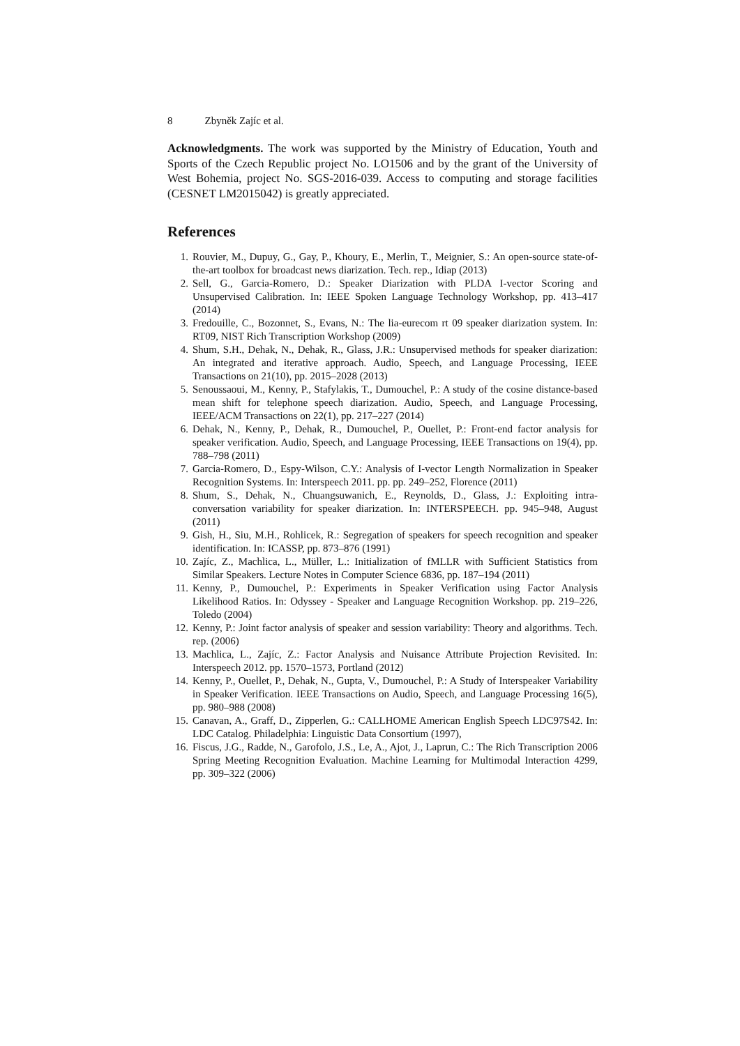8 Zbyněk Zajíc et al.
Acknowledgments. The work was supported by the Ministry of Education, Youth and Sports of the Czech Republic project No. LO1506 and by the grant of the University of West Bohemia, project No. SGS-2016-039. Access to computing and storage facilities (CESNET LM2015042) is greatly appreciated.
References
1. Rouvier, M., Dupuy, G., Gay, P., Khoury, E., Merlin, T., Meignier, S.: An open-source state-of-the-art toolbox for broadcast news diarization. Tech. rep., Idiap (2013)
2. Sell, G., Garcia-Romero, D.: Speaker Diarization with PLDA I-vector Scoring and Unsupervised Calibration. In: IEEE Spoken Language Technology Workshop, pp. 413–417 (2014)
3. Fredouille, C., Bozonnet, S., Evans, N.: The lia-eurecom rt 09 speaker diarization system. In: RT09, NIST Rich Transcription Workshop (2009)
4. Shum, S.H., Dehak, N., Dehak, R., Glass, J.R.: Unsupervised methods for speaker diarization: An integrated and iterative approach. Audio, Speech, and Language Processing, IEEE Transactions on 21(10), pp. 2015–2028 (2013)
5. Senoussaoui, M., Kenny, P., Stafylakis, T., Dumouchel, P.: A study of the cosine distance-based mean shift for telephone speech diarization. Audio, Speech, and Language Processing, IEEE/ACM Transactions on 22(1), pp. 217–227 (2014)
6. Dehak, N., Kenny, P., Dehak, R., Dumouchel, P., Ouellet, P.: Front-end factor analysis for speaker verification. Audio, Speech, and Language Processing, IEEE Transactions on 19(4), pp. 788–798 (2011)
7. Garcia-Romero, D., Espy-Wilson, C.Y.: Analysis of I-vector Length Normalization in Speaker Recognition Systems. In: Interspeech 2011. pp. pp. 249–252, Florence (2011)
8. Shum, S., Dehak, N., Chuangsuwanich, E., Reynolds, D., Glass, J.: Exploiting intra-conversation variability for speaker diarization. In: INTERSPEECH. pp. 945–948, August (2011)
9. Gish, H., Siu, M.H., Rohlicek, R.: Segregation of speakers for speech recognition and speaker identification. In: ICASSP, pp. 873–876 (1991)
10. Zajíc, Z., Machlica, L., Müller, L.: Initialization of fMLLR with Sufficient Statistics from Similar Speakers. Lecture Notes in Computer Science 6836, pp. 187–194 (2011)
11. Kenny, P., Dumouchel, P.: Experiments in Speaker Verification using Factor Analysis Likelihood Ratios. In: Odyssey - Speaker and Language Recognition Workshop. pp. 219–226, Toledo (2004)
12. Kenny, P.: Joint factor analysis of speaker and session variability: Theory and algorithms. Tech. rep. (2006)
13. Machlica, L., Zajíc, Z.: Factor Analysis and Nuisance Attribute Projection Revisited. In: Interspeech 2012. pp. 1570–1573, Portland (2012)
14. Kenny, P., Ouellet, P., Dehak, N., Gupta, V., Dumouchel, P.: A Study of Interspeaker Variability in Speaker Verification. IEEE Transactions on Audio, Speech, and Language Processing 16(5), pp. 980–988 (2008)
15. Canavan, A., Graff, D., Zipperlen, G.: CALLHOME American English Speech LDC97S42. In: LDC Catalog. Philadelphia: Linguistic Data Consortium (1997),
16. Fiscus, J.G., Radde, N., Garofolo, J.S., Le, A., Ajot, J., Laprun, C.: The Rich Transcription 2006 Spring Meeting Recognition Evaluation. Machine Learning for Multimodal Interaction 4299, pp. 309–322 (2006)